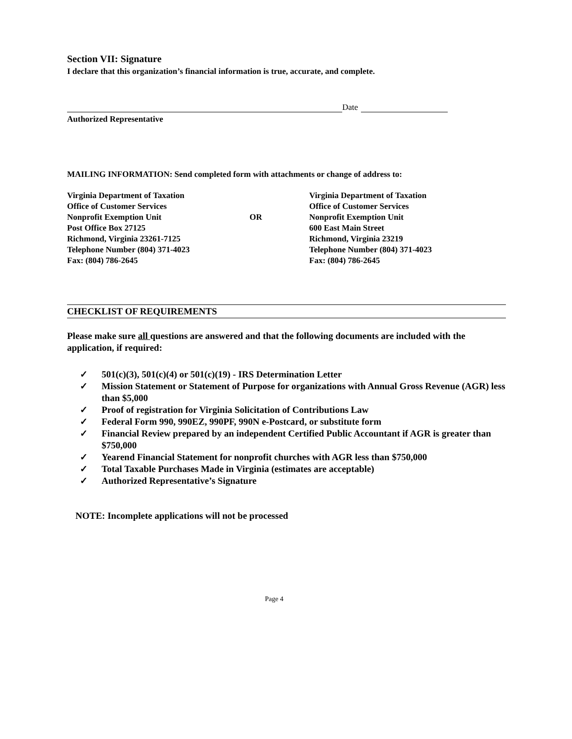Section VII: Signature
I declare that this organization’s financial information is true, accurate, and complete.
Date
Authorized Representative
MAILING INFORMATION: Send completed form with attachments or change of address to:
Virginia Department of Taxation
Office of Customer Services
Nonprofit Exemption Unit
Post Office Box 27125
Richmond, Virginia 23261-7125
Telephone Number (804) 371-4023
Fax: (804) 786-2645
OR Virginia Department of Taxation
Office of Customer Services
Nonprofit Exemption Unit
600 East Main Street
Richmond, Virginia 23219
Telephone Number (804) 371-4023
Fax: (804) 786-2645
CHECKLIST OF REQUIREMENTS
Please make sure all questions are answered and that the following documents are included with the application, if required:
✓ 501(c)(3), 501(c)(4) or 501(c)(19) - IRS Determination Letter
✓ Mission Statement or Statement of Purpose for organizations with Annual Gross Revenue (AGR) less than $5,000
✓ Proof of registration for Virginia Solicitation of Contributions Law
✓ Federal Form 990, 990EZ, 990PF, 990N e-Postcard, or substitute form
✓ Financial Review prepared by an independent Certified Public Accountant if AGR is greater than $750,000
✓ Yearend Financial Statement for nonprofit churches with AGR less than $750,000
✓ Total Taxable Purchases Made in Virginia (estimates are acceptable)
✓ Authorized Representative’s Signature
NOTE: Incomplete applications will not be processed
Page 4